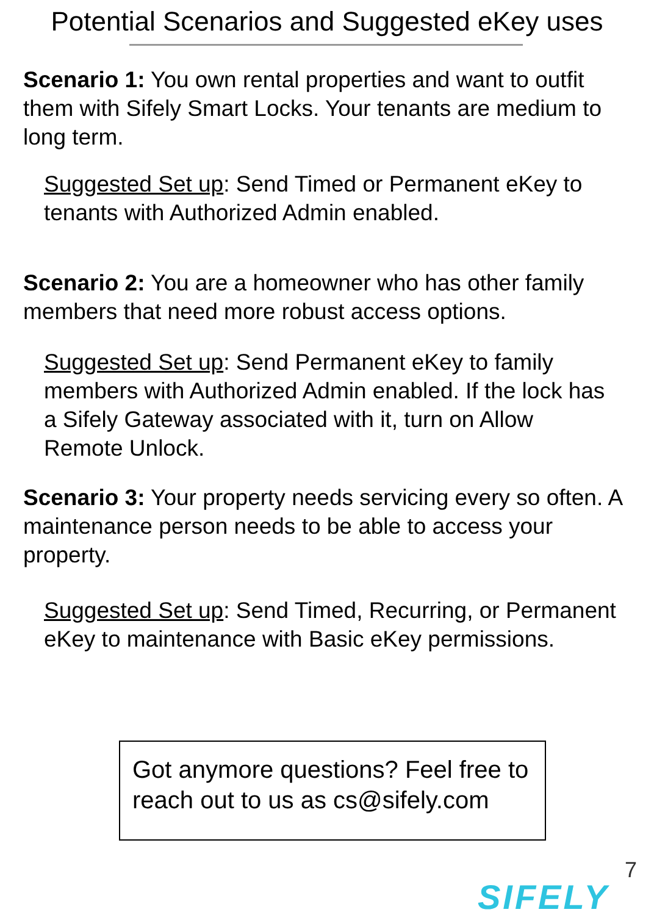Potential Scenarios and Suggested eKey uses
Scenario 1: You own rental properties and want to outfit them with Sifely Smart Locks. Your tenants are medium to long term.
Suggested Set up: Send Timed or Permanent eKey to tenants with Authorized Admin enabled.
Scenario 2: You are a homeowner who has other family members that need more robust access options.
Suggested Set up: Send Permanent eKey to family members with Authorized Admin enabled. If the lock has a Sifely Gateway associated with it, turn on Allow Remote Unlock.
Scenario 3: Your property needs servicing every so often. A maintenance person needs to be able to access your property.
Suggested Set up: Send Timed, Recurring, or Permanent eKey to maintenance with Basic eKey permissions.
Got anymore questions? Feel free to reach out to us as cs@sifely.com
7
SIFELY